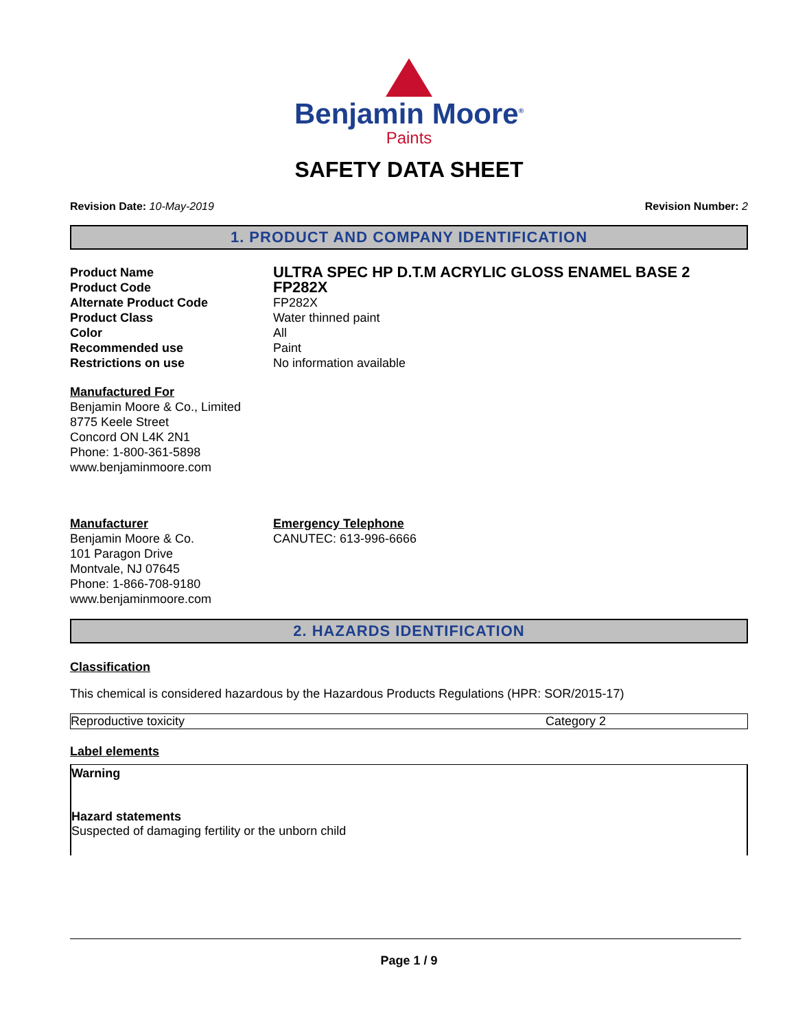Benjamin Moore<sup>®</sup>
Paints
SAFETY DATA SHEET
Revision Date: 10-May-2019 Revision Number: 2
1. PRODUCT AND COMPANY IDENTIFICATION
Product Name ULTRA SPEC HP D.T.M ACRYLIC GLOSS ENAMEL BASE 2 Product Code FP282X Alternate Product Code FP282X Product Class Water thinned paint Color All Recommended use Paint Restrictions on use No information available
Manufactured For
Benjamin Moore & Co., Limited
8775 Keele Street
Concord ON L4K 2N1
Phone: 1-800-361-5898
www.benjaminmoore.com
Manufacturer
Benjamin Moore & Co.
101 Paragon Drive
Montvale, NJ 07645
Phone: 1-866-708-9180
www.benjaminmoore.com
Emergency Telephone
CANUTEC: 613-996-6666
2. HAZARDS IDENTIFICATION
Classification
This chemical is considered hazardous by the Hazardous Products Regulations (HPR: SOR/2015-17)
| Reproductive toxicity | Category 2 |
Label elements
Warning
Hazard statements
Suspected of damaging fertility or the unborn child
Page 1 / 9